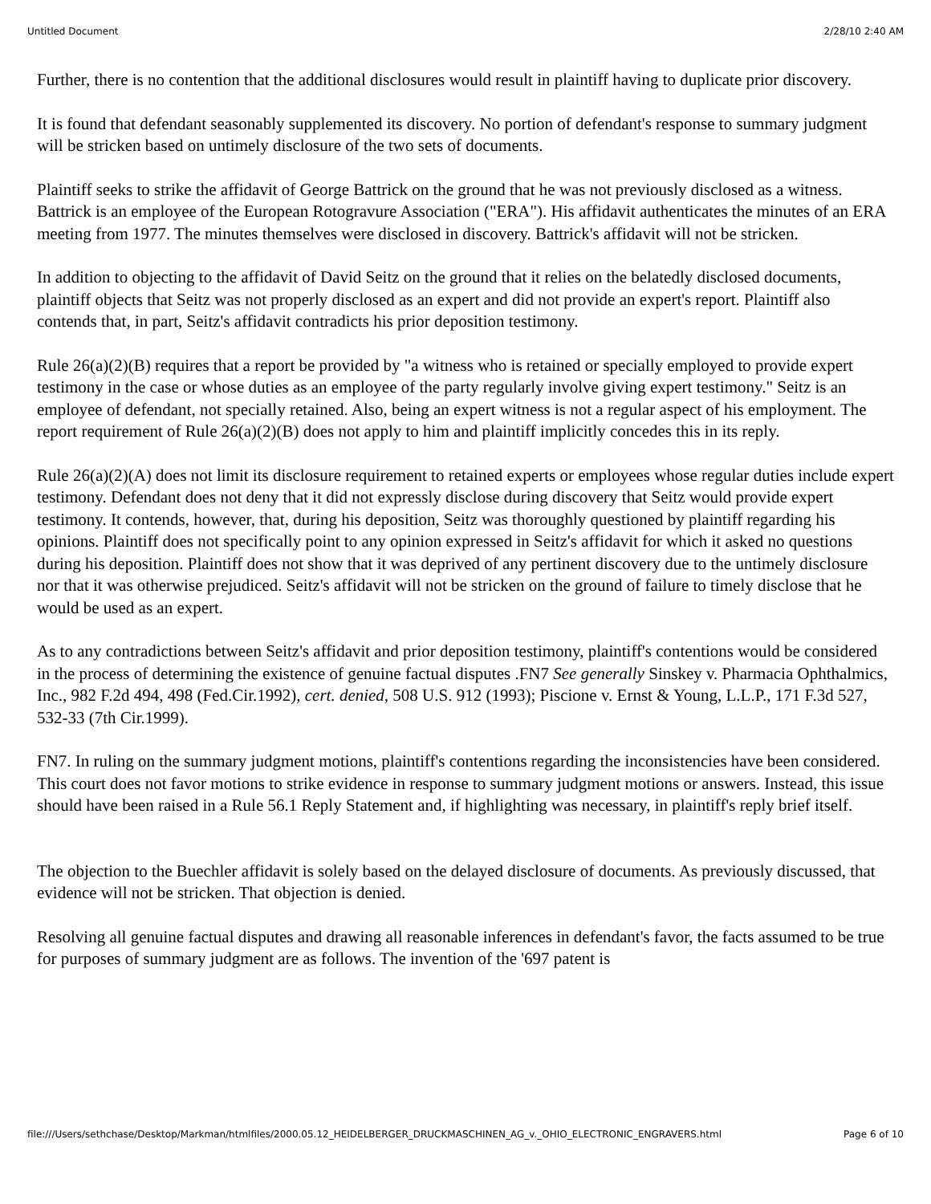Untitled Document 2/28/10 2:40 AM
Further, there is no contention that the additional disclosures would result in plaintiff having to duplicate prior discovery.
It is found that defendant seasonably supplemented its discovery. No portion of defendant's response to summary judgment will be stricken based on untimely disclosure of the two sets of documents.
Plaintiff seeks to strike the affidavit of George Battrick on the ground that he was not previously disclosed as a witness. Battrick is an employee of the European Rotogravure Association ("ERA"). His affidavit authenticates the minutes of an ERA meeting from 1977. The minutes themselves were disclosed in discovery. Battrick's affidavit will not be stricken.
In addition to objecting to the affidavit of David Seitz on the ground that it relies on the belatedly disclosed documents, plaintiff objects that Seitz was not properly disclosed as an expert and did not provide an expert's report. Plaintiff also contends that, in part, Seitz's affidavit contradicts his prior deposition testimony.
Rule 26(a)(2)(B) requires that a report be provided by "a witness who is retained or specially employed to provide expert testimony in the case or whose duties as an employee of the party regularly involve giving expert testimony." Seitz is an employee of defendant, not specially retained. Also, being an expert witness is not a regular aspect of his employment. The report requirement of Rule 26(a)(2)(B) does not apply to him and plaintiff implicitly concedes this in its reply.
Rule 26(a)(2)(A) does not limit its disclosure requirement to retained experts or employees whose regular duties include expert testimony. Defendant does not deny that it did not expressly disclose during discovery that Seitz would provide expert testimony. It contends, however, that, during his deposition, Seitz was thoroughly questioned by plaintiff regarding his opinions. Plaintiff does not specifically point to any opinion expressed in Seitz's affidavit for which it asked no questions during his deposition. Plaintiff does not show that it was deprived of any pertinent discovery due to the untimely disclosure nor that it was otherwise prejudiced. Seitz's affidavit will not be stricken on the ground of failure to timely disclose that he would be used as an expert.
As to any contradictions between Seitz's affidavit and prior deposition testimony, plaintiff's contentions would be considered in the process of determining the existence of genuine factual disputes .FN7 See generally Sinskey v. Pharmacia Ophthalmics, Inc., 982 F.2d 494, 498 (Fed.Cir.1992), cert. denied, 508 U.S. 912 (1993); Piscione v. Ernst & Young, L.L.P., 171 F.3d 527, 532-33 (7th Cir.1999).
FN7. In ruling on the summary judgment motions, plaintiff's contentions regarding the inconsistencies have been considered. This court does not favor motions to strike evidence in response to summary judgment motions or answers. Instead, this issue should have been raised in a Rule 56.1 Reply Statement and, if highlighting was necessary, in plaintiff's reply brief itself.
The objection to the Buechler affidavit is solely based on the delayed disclosure of documents. As previously discussed, that evidence will not be stricken. That objection is denied.
Resolving all genuine factual disputes and drawing all reasonable inferences in defendant's favor, the facts assumed to be true for purposes of summary judgment are as follows. The invention of the '697 patent is
file:///Users/sethchase/Desktop/Markman/htmlfiles/2000.05.12_HEIDELBERGER_DRUCKMASCHINEN_AG_v._OHIO_ELECTRONIC_ENGRAVERS.html Page 6 of 10